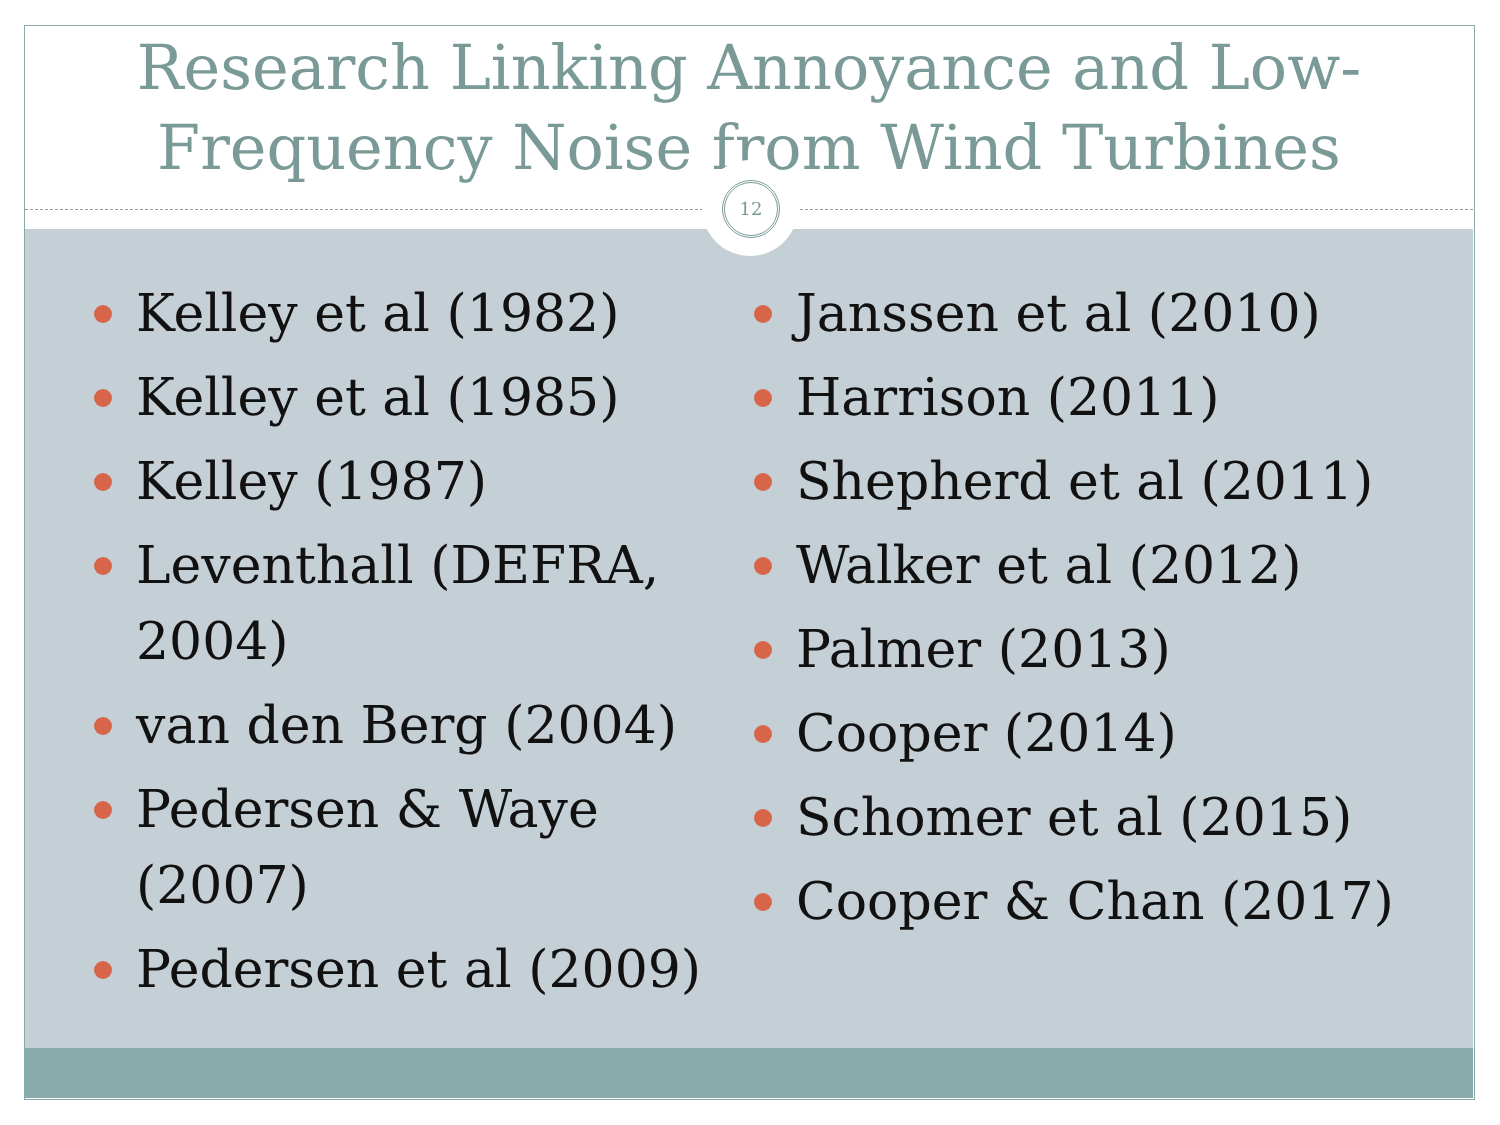Research Linking Annoyance and Low-
Frequency Noise from Wind Turbines
12
Kelley et al (1982)
Kelley et al (1985)
Kelley (1987)
Leventhall (DEFRA, 2004)
van den Berg (2004)
Pedersen & Waye (2007)
Pedersen et al (2009)
Janssen et al (2010)
Harrison (2011)
Shepherd et al (2011)
Walker et al (2012)
Palmer (2013)
Cooper (2014)
Schomer et al (2015)
Cooper & Chan (2017)